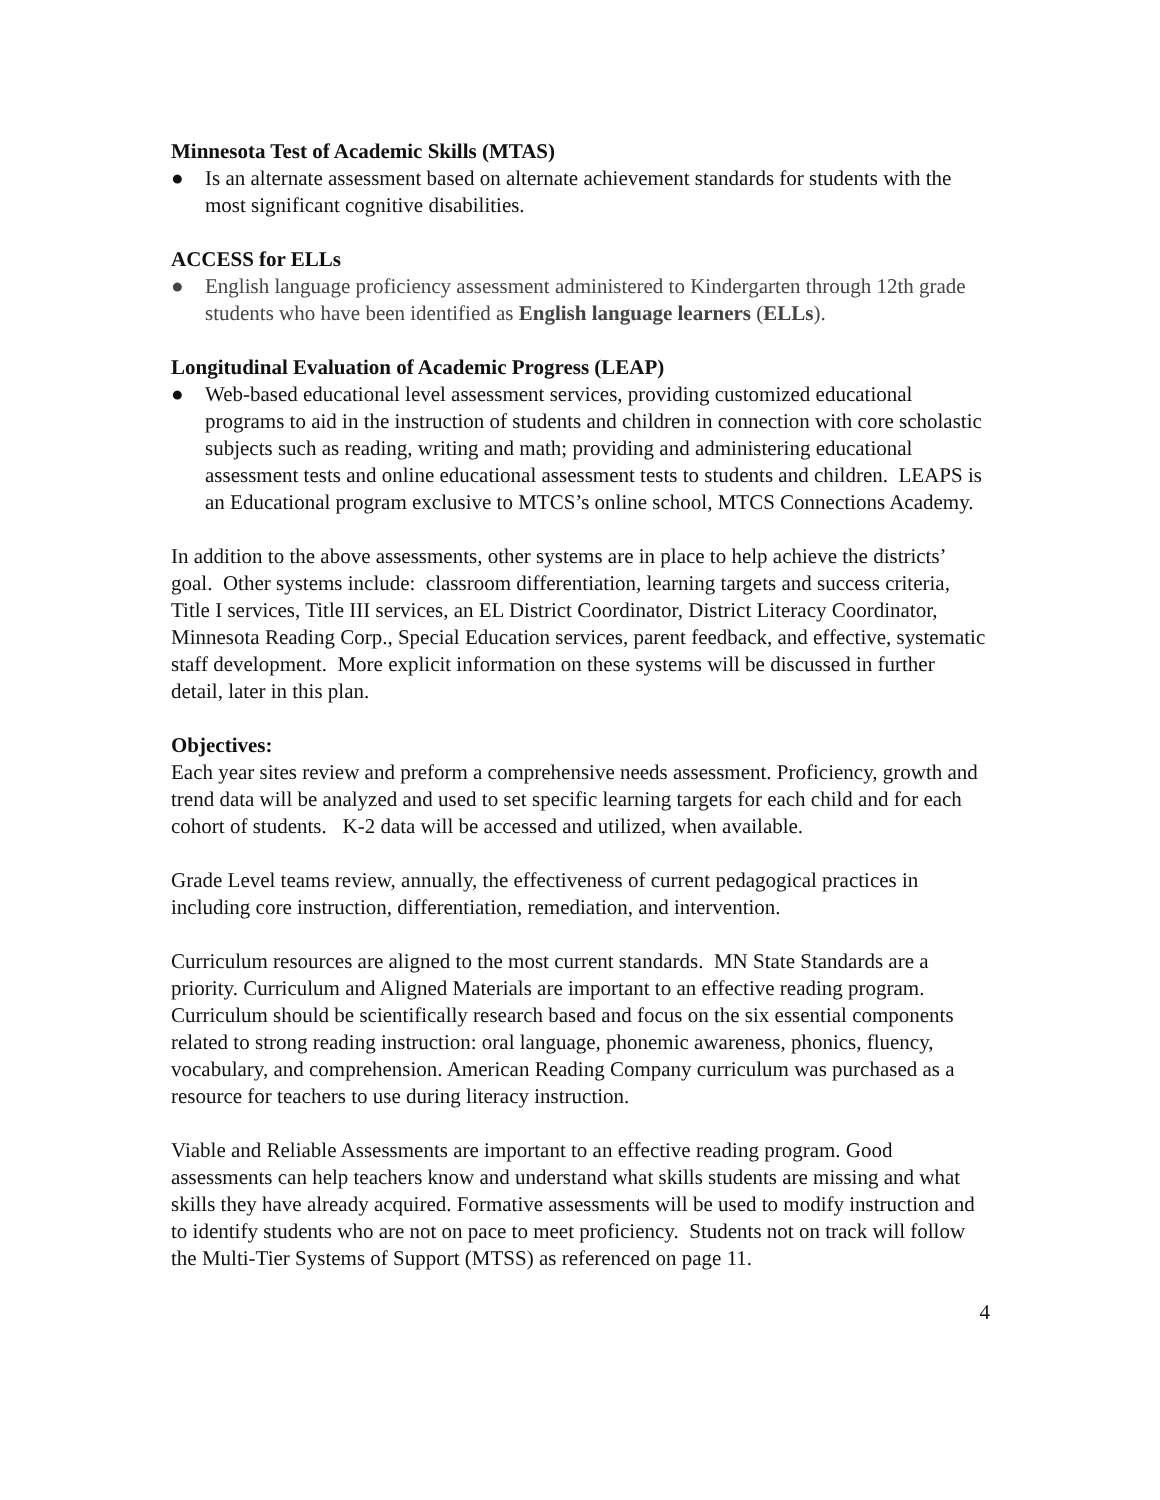Minnesota Test of Academic Skills (MTAS)
● Is an alternate assessment based on alternate achievement standards for students with the most significant cognitive disabilities.
ACCESS for ELLs
● English language proficiency assessment administered to Kindergarten through 12th grade students who have been identified as English language learners (ELLs).
Longitudinal Evaluation of Academic Progress (LEAP)
● Web-based educational level assessment services, providing customized educational programs to aid in the instruction of students and children in connection with core scholastic subjects such as reading, writing and math; providing and administering educational assessment tests and online educational assessment tests to students and children. LEAPS is an Educational program exclusive to MTCS’s online school, MTCS Connections Academy.
In addition to the above assessments, other systems are in place to help achieve the districts’ goal. Other systems include: classroom differentiation, learning targets and success criteria, Title I services, Title III services, an EL District Coordinator, District Literacy Coordinator, Minnesota Reading Corp., Special Education services, parent feedback, and effective, systematic staff development. More explicit information on these systems will be discussed in further detail, later in this plan.
Objectives:
Each year sites review and preform a comprehensive needs assessment. Proficiency, growth and trend data will be analyzed and used to set specific learning targets for each child and for each cohort of students. K-2 data will be accessed and utilized, when available.
Grade Level teams review, annually, the effectiveness of current pedagogical practices in including core instruction, differentiation, remediation, and intervention.
Curriculum resources are aligned to the most current standards. MN State Standards are a priority. Curriculum and Aligned Materials are important to an effective reading program. Curriculum should be scientifically research based and focus on the six essential components related to strong reading instruction: oral language, phonemic awareness, phonics, fluency, vocabulary, and comprehension. American Reading Company curriculum was purchased as a resource for teachers to use during literacy instruction.
Viable and Reliable Assessments are important to an effective reading program. Good assessments can help teachers know and understand what skills students are missing and what skills they have already acquired. Formative assessments will be used to modify instruction and to identify students who are not on pace to meet proficiency. Students not on track will follow the Multi-Tier Systems of Support (MTSS) as referenced on page 11.
4